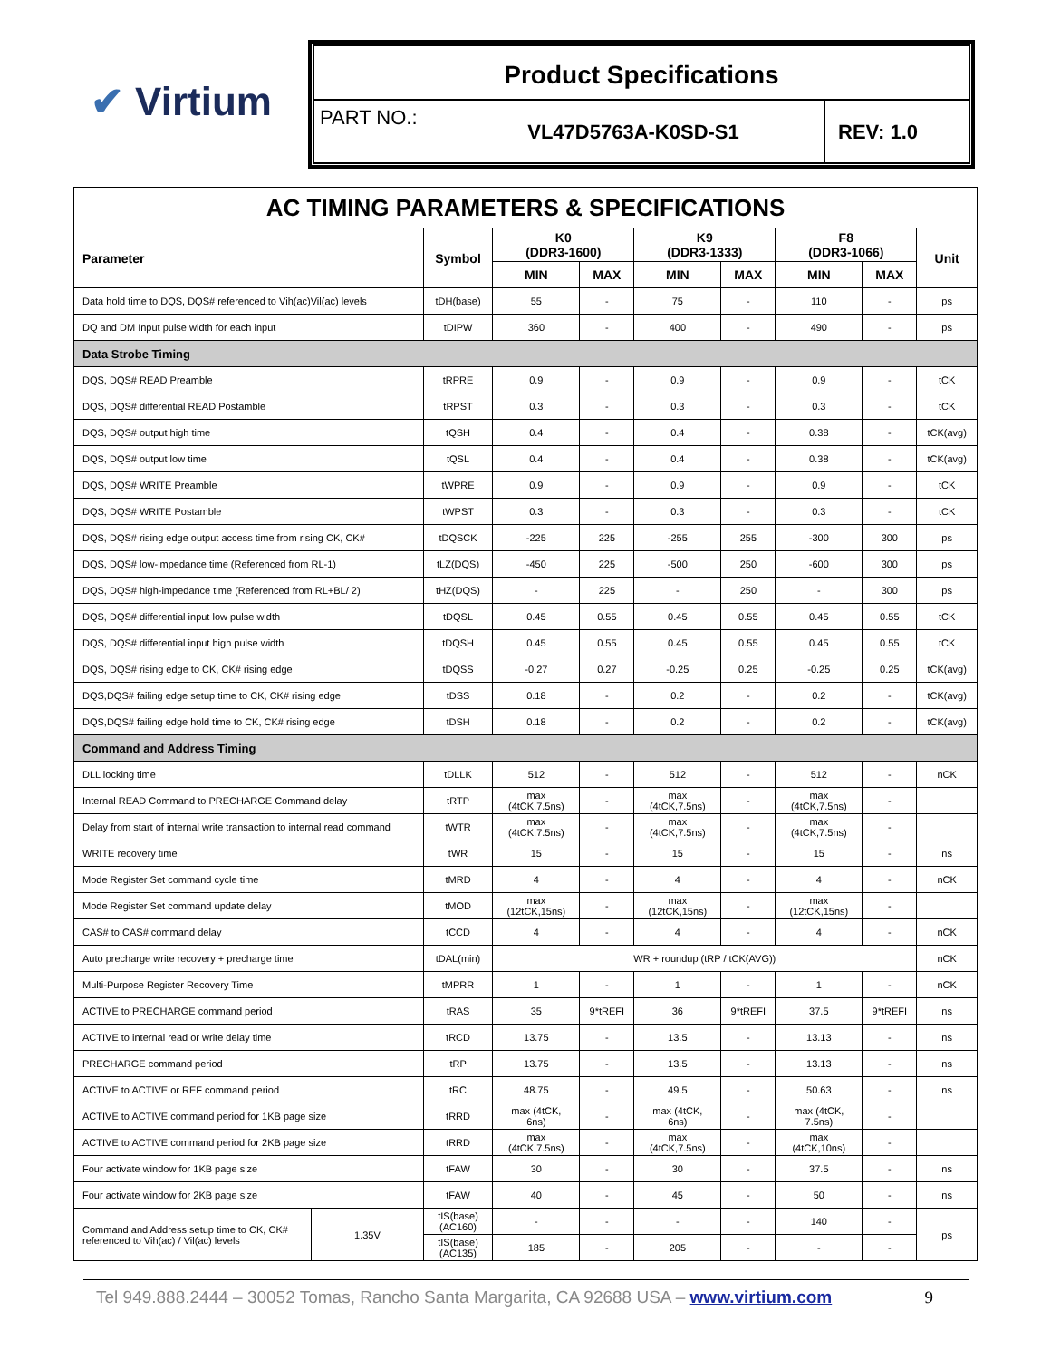✔ Virtium
Product Specifications
PART NO.:
VL47D5763A-K0SD-S1 REV: 1.0
| AC TIMING PARAMETERS & SPECIFICATIONS | | | | | | | | | |
| --- | --- | --- | --- | --- | --- | --- | --- | --- | --- |
| Parameter | | Symbol | K0 (DDR3-1600) | | K9 (DDR3-1333) | | F8 (DDR3-1066) | | Unit |
| | | | MIN | MAX | MIN | MAX | MIN | MAX | |
| Data hold time to DQS, DQS# referenced to Vih(ac)Vil(ac) levels | | tDH(base) | 55 | - | 75 | - | 110 | - | ps |
| DQ and DM Input pulse width for each input | | tDIPW | 360 | - | 400 | - | 490 | - | ps |
| Data Strobe Timing | | | | | | | | | |
| DQS, DQS# READ Preamble | | tRPRE | 0.9 | - | 0.9 | - | 0.9 | - | tCK |
| DQS, DQS# differential READ Postamble | | tRPST | 0.3 | - | 0.3 | - | 0.3 | - | tCK |
| DQS, DQS# output high time | | tQSH | 0.4 | - | 0.4 | - | 0.38 | - | tCK(avg) |
| DQS, DQS# output low time | | tQSL | 0.4 | - | 0.4 | - | 0.38 | - | tCK(avg) |
| DQS, DQS# WRITE Preamble | | tWPRE | 0.9 | - | 0.9 | - | 0.9 | - | tCK |
| DQS, DQS# WRITE Postamble | | tWPST | 0.3 | - | 0.3 | - | 0.3 | - | tCK |
| DQS, DQS# rising edge output access time from rising CK, CK# | | tDQSCK | -225 | 225 | -255 | 255 | -300 | 300 | ps |
| DQS, DQS# low-impedance time (Referenced from RL-1) | | tLZ(DQS) | -450 | 225 | -500 | 250 | -600 | 300 | ps |
| DQS, DQS# high-impedance time (Referenced from RL+BL/ 2) | | tHZ(DQS) | - | 225 | - | 250 | - | 300 | ps |
| DQS, DQS# differential input low pulse width | | tDQSL | 0.45 | 0.55 | 0.45 | 0.55 | 0.45 | 0.55 | tCK |
| DQS, DQS# differential input high pulse width | | tDQSH | 0.45 | 0.55 | 0.45 | 0.55 | 0.45 | 0.55 | tCK |
| DQS, DQS# rising edge to CK, CK# rising edge | | tDQSS | -0.27 | 0.27 | -0.25 | 0.25 | -0.25 | 0.25 | tCK(avg) |
| DQS,DQS# failing edge setup time to CK, CK# rising edge | | tDSS | 0.18 | - | 0.2 | - | 0.2 | - | tCK(avg) |
| DQS,DQS# failing edge hold time to CK, CK# rising edge | | tDSH | 0.18 | - | 0.2 | - | 0.2 | - | tCK(avg) |
| Command and Address Timing | | | | | | | | | |
| DLL locking time | | tDLLK | 512 | - | 512 | - | 512 | - | nCK |
| Internal READ Command to PRECHARGE Command delay | | tRTP | max (4tCK,7.5ns) | - | max (4tCK,7.5ns) | - | max (4tCK,7.5ns) | - | |
| Delay from start of internal write transaction to internal read command | | tWTR | max (4tCK,7.5ns) | - | max (4tCK,7.5ns) | - | max (4tCK,7.5ns) | - | |
| WRITE recovery time | | tWR | 15 | - | 15 | - | 15 | - | ns |
| Mode Register Set command cycle time | | tMRD | 4 | - | 4 | - | 4 | - | nCK |
| Mode Register Set command update delay | | tMOD | max (12tCK,15ns) | - | max (12tCK,15ns) | - | max (12tCK,15ns) | - | |
| CAS# to CAS# command delay | | tCCD | 4 | - | 4 | - | 4 | - | nCK |
| Auto precharge write recovery + precharge time | | tDAL(min) | WR + roundup (tRP / tCK(AVG)) | | | | | | nCK |
| Multi-Purpose Register Recovery Time | | tMPRR | 1 | - | 1 | - | 1 | - | nCK |
| ACTIVE to PRECHARGE command period | | tRAS | 35 | 9*tREFI | 36 | 9*tREFI | 37.5 | 9*tREFI | ns |
| ACTIVE to internal read or write delay time | | tRCD | 13.75 | - | 13.5 | - | 13.13 | - | ns |
| PRECHARGE command period | | tRP | 13.75 | - | 13.5 | - | 13.13 | - | ns |
| ACTIVE to ACTIVE or REF command period | | tRC | 48.75 | - | 49.5 | - | 50.63 | - | ns |
| ACTIVE to ACTIVE command period for 1KB page size | | tRRD | max (4tCK, 6ns) | - | max (4tCK, 6ns) | - | max (4tCK, 7.5ns) | - | |
| ACTIVE to ACTIVE command period for 2KB page size | | tRRD | max (4tCK,7.5ns) | - | max (4tCK,7.5ns) | - | max (4tCK,10ns) | - | |
| Four activate window for 1KB page size | | tFAW | 30 | - | 30 | - | 37.5 | - | ns |
| Four activate window for 2KB page size | | tFAW | 40 | - | 45 | - | 50 | - | ns |
| Command and Address setup time to CK, CK# referenced to Vih(ac) / Vil(ac) levels | 1.35V | tIS(base) (AC160) | - | - | - | - | 140 | - | ps |
| | | tIS(base) (AC135) | 185 | - | 205 | - | - | - | |
Tel 949.888.2444 – 30052 Tomas, Rancho Santa Margarita, CA 92688 USA – www.virtium.com 9